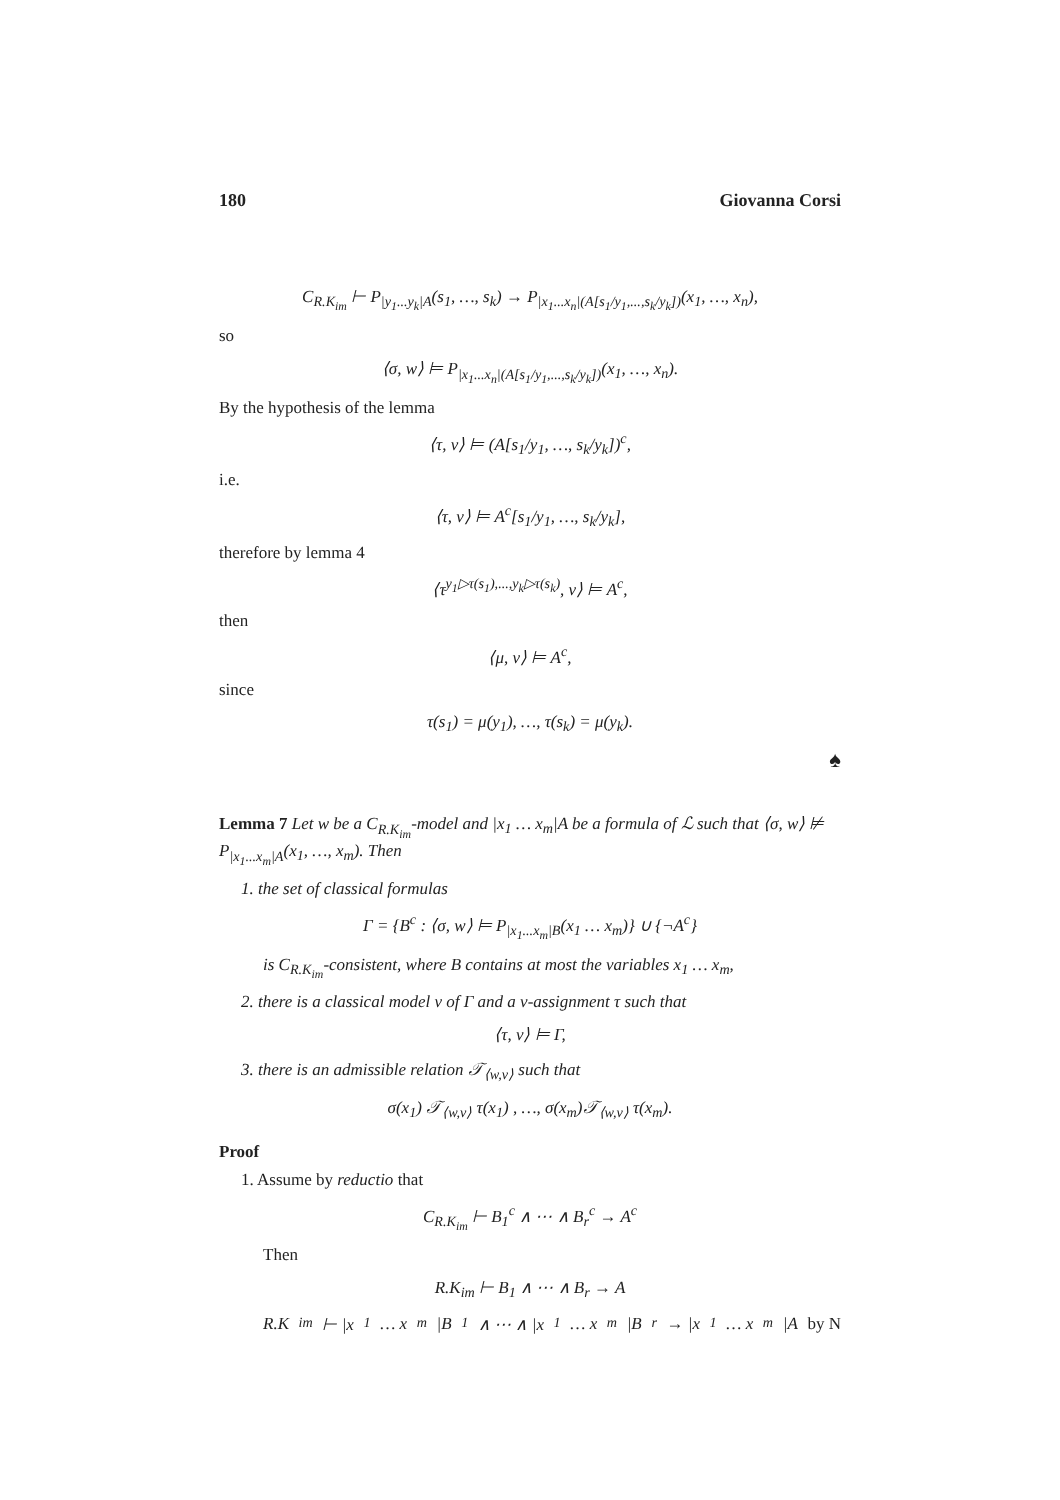180 Giovanna Corsi
C<sub>R.K<sub>im</sub></sub> ⊢ P<sub>|y<sub>1</sub>...y<sub>k</sub>|A</sub>(s<sub>1</sub>, …, s<sub>k</sub>) → P<sub>|x<sub>1</sub>...x<sub>n</sub>|(A[s<sub>1</sub>/y<sub>1</sub>,...,s<sub>k</sub>/y<sub>k</sub>])</sub>(x<sub>1</sub>, …, x<sub>n</sub>),
so
⟨σ, w⟩ ⊨ P<sub>|x<sub>1</sub>...x<sub>n</sub>|(A[s<sub>1</sub>/y<sub>1</sub>,...,s<sub>k</sub>/y<sub>k</sub>])</sub>(x<sub>1</sub>, …, x<sub>n</sub>).
By the hypothesis of the lemma
⟨τ, v⟩ ⊨ (A[s<sub>1</sub>/y<sub>1</sub>, …, s<sub>k</sub>/y<sub>k</sub>])<sup>c</sup>,
i.e.
⟨τ, v⟩ ⊨ A<sup>c</sup>[s<sub>1</sub>/y<sub>1</sub>, …, s<sub>k</sub>/y<sub>k</sub>],
therefore by lemma 4
⟨τ<sup>y<sub>1</sub>▷τ(s<sub>1</sub>),...,y<sub>k</sub>▷τ(s<sub>k</sub>)</sup>, v⟩ ⊨ A<sup>c</sup>,
then
⟨μ, v⟩ ⊨ A<sup>c</sup>,
since
τ(s<sub>1</sub>) = μ(y<sub>1</sub>), …, τ(s<sub>k</sub>) = μ(y<sub>k</sub>).
♠
Lemma 7 Let w be a C<sub>R.K<sub>im</sub></sub>-model and |x<sub>1</sub> … x<sub>m</sub>|A be a formula of ℒ such that ⟨σ, w⟩ ⊭ P<sub>|x<sub>1</sub>...x<sub>m</sub>|A</sub>(x<sub>1</sub>, …, x<sub>m</sub>). Then
1. the set of classical formulas
Γ = {B<sup>c</sup> : ⟨σ, w⟩ ⊨ P<sub>|x<sub>1</sub>...x<sub>m</sub>|B</sub>(x<sub>1</sub> … x<sub>m</sub>)} ∪ {¬A<sup>c</sup>}
is C<sub>R.K<sub>im</sub></sub>-consistent, where B contains at most the variables x<sub>1</sub> … x<sub>m</sub>,
2. there is a classical model v of Γ and a v-assignment τ such that
⟨τ, v⟩ ⊨ Γ,
3. there is an admissible relation 𝒯<sub>⟨w,v⟩</sub> such that
σ(x<sub>1</sub>) 𝒯<sub>⟨w,v⟩</sub> τ(x<sub>1</sub>) , …, σ(x<sub>m</sub>)𝒯<sub>⟨w,v⟩</sub> τ(x<sub>m</sub>).
Proof
1. Assume by reductio that
C<sub>R.K<sub>im</sub></sub> ⊢ B<sub>1</sub><sup>c</sup> ∧ ⋯ ∧ B<sub>r</sub><sup>c</sup> → A<sup>c</sup>
Then
R.K<sub>im</sub> ⊢ B<sub>1</sub> ∧ ⋯ ∧ B<sub>r</sub> → A
R.K<sub>im</sub> ⊢ |x<sub>1</sub> … x<sub>m</sub>|B<sub>1</sub> ∧ ⋯ ∧ |x<sub>1</sub> … x<sub>m</sub>|B<sub>r</sub> → |x<sub>1</sub> … x<sub>m</sub>|A by N